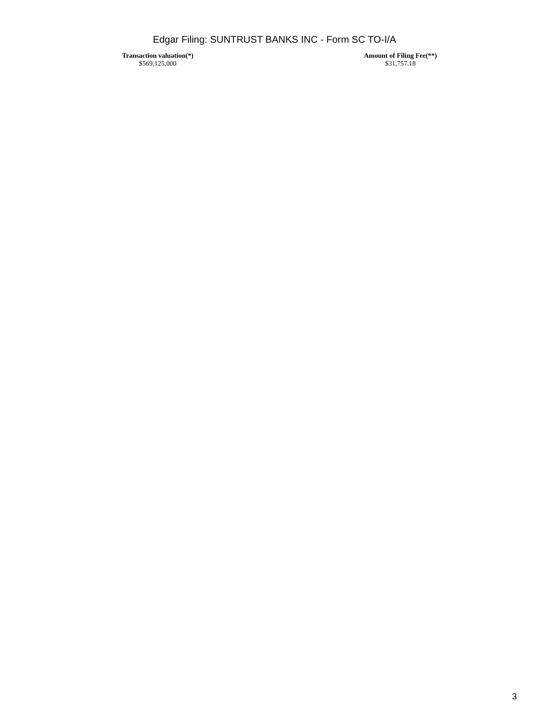Edgar Filing: SUNTRUST BANKS INC - Form SC TO-I/A
| Transaction valuation(*) | | Amount of Filing Fee(**) |
| --- | --- | --- |
| $569,125,000 | | $31,757.18 |
3